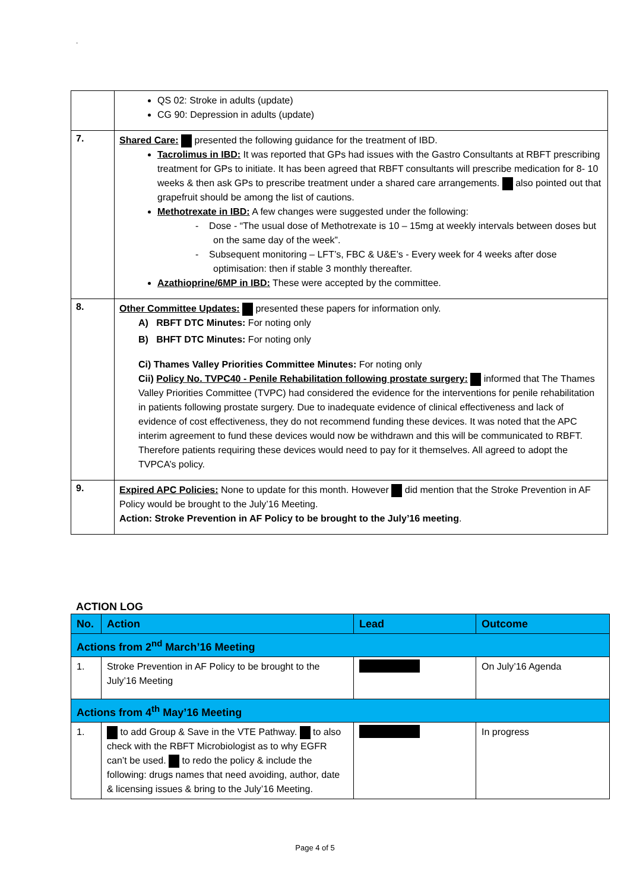.
| | QS 02: Stroke in adults (update) CG 90: Depression in adults (update) |
| 7. | Shared Care: presented the following guidance for the treatment of IBD. Tacrolimus in IBD: It was reported that GPs had issues with the Gastro Consultants at RBFT prescribing treatment for GPs to initiate. It has been agreed that RBFT consultants will prescribe medication for 8- 10 weeks & then ask GPs to prescribe treatment under a shared care arrangements. also pointed out that grapefruit should be among the list of cautions. Methotrexate in IBD: A few changes were suggested under the following: - Dose - “The usual dose of Methotrexate is 10 – 15mg at weekly intervals between doses but on the same day of the week”. - Subsequent monitoring – LFT’s, FBC & U&E’s - Every week for 4 weeks after dose optimisation: then if stable 3 monthly thereafter. Azathioprine/6MP in IBD: These were accepted by the committee. |
| 8. | Other Committee Updates: presented these papers for information only. A) RBFT DTC Minutes: For noting only B) BHFT DTC Minutes: For noting only Ci) Thames Valley Priorities Committee Minutes: For noting only Cii) Policy No. TVPC40 - Penile Rehabilitation following prostate surgery: informed that The Thames Valley Priorities Committee (TVPC) had considered the evidence for the interventions for penile rehabilitation in patients following prostate surgery. Due to inadequate evidence of clinical effectiveness and lack of evidence of cost effectiveness, they do not recommend funding these devices. It was noted that the APC interim agreement to fund these devices would now be withdrawn and this will be communicated to RBFT. Therefore patients requiring these devices would need to pay for it themselves. All agreed to adopt the TVPCA’s policy. |
| 9. | Expired APC Policies: None to update for this month. However did mention that the Stroke Prevention in AF Policy would be brought to the July’16 Meeting. Action: Stroke Prevention in AF Policy to be brought to the July’16 meeting . |
ACTION LOG
| No. | Action | Lead | Outcome |
| --- | --- | --- | --- |
| Actions from 2<sup>nd</sup> March’16 Meeting | | | |
| 1. | Stroke Prevention in AF Policy to be brought to the July’16 Meeting | | On July’16 Agenda |
| Actions from 4<sup>th</sup> May’16 Meeting | | | |
| 1. | to add Group & Save in the VTE Pathway. to also check with the RBFT Microbiologist as to why EGFR can’t be used. to redo the policy & include the following: drugs names that need avoiding, author, date & licensing issues & bring to the July’16 Meeting. | | In progress |
Page 4 of 5